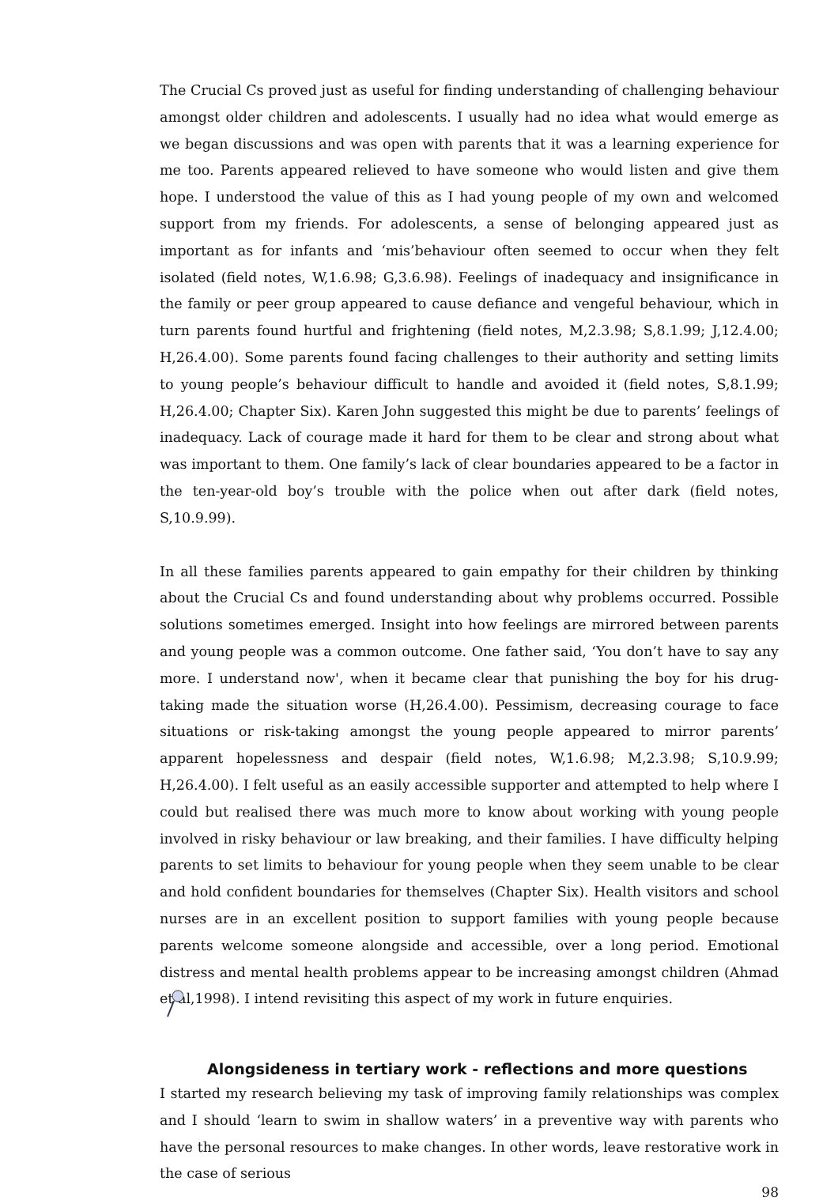The Crucial Cs proved just as useful for finding understanding of challenging behaviour amongst older children and adolescents. I usually had no idea what would emerge as we began discussions and was open with parents that it was a learning experience for me too. Parents appeared relieved to have someone who would listen and give them hope. I understood the value of this as I had young people of my own and welcomed support from my friends. For adolescents, a sense of belonging appeared just as important as for infants and ‘mis’behaviour often seemed to occur when they felt isolated (field notes, W,1.6.98; G,3.6.98). Feelings of inadequacy and insignificance in the family or peer group appeared to cause defiance and vengeful behaviour, which in turn parents found hurtful and frightening (field notes, M,2.3.98; S,8.1.99; J,12.4.00; H,26.4.00). Some parents found facing challenges to their authority and setting limits to young people’s behaviour difficult to handle and avoided it (field notes, S,8.1.99; H,26.4.00; Chapter Six). Karen John suggested this might be due to parents’ feelings of inadequacy. Lack of courage made it hard for them to be clear and strong about what was important to them. One family’s lack of clear boundaries appeared to be a factor in the ten-year-old boy’s trouble with the police when out after dark (field notes, S,10.9.99).
In all these families parents appeared to gain empathy for their children by thinking about the Crucial Cs and found understanding about why problems occurred. Possible solutions sometimes emerged. Insight into how feelings are mirrored between parents and young people was a common outcome. One father said, ‘You don’t have to say any more. I understand now', when it became clear that punishing the boy for his drug-taking made the situation worse (H,26.4.00). Pessimism, decreasing courage to face situations or risk-taking amongst the young people appeared to mirror parents’ apparent hopelessness and despair (field notes, W,1.6.98; M,2.3.98; S,10.9.99; H,26.4.00). I felt useful as an easily accessible supporter and attempted to help where I could but realised there was much more to know about working with young people involved in risky behaviour or law breaking, and their families. I have difficulty helping parents to set limits to behaviour for young people when they seem unable to be clear and hold confident boundaries for themselves (Chapter Six). Health visitors and school nurses are in an excellent position to support families with young people because parents welcome someone alongside and accessible, over a long period. Emotional distress and mental health problems appear to be increasing amongst children (Ahmad et al,1998). I intend revisiting this aspect of my work in future enquiries.
Alongsideness in tertiary work - reflections and more questions
I started my research believing my task of improving family relationships was complex and I should ‘learn to swim in shallow waters’ in a preventive way with parents who have the personal resources to make changes. In other words, leave restorative work in the case of serious
98